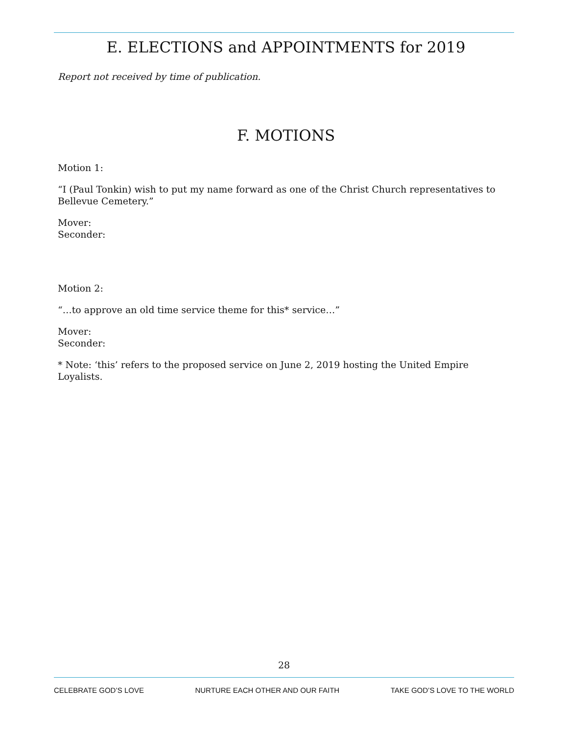E. ELECTIONS and APPOINTMENTS for 2019
Report not received by time of publication.
F. MOTIONS
Motion 1:
“I (Paul Tonkin) wish to put my name forward as one of the Christ Church representatives to Bellevue Cemetery.”
Mover:
Seconder:
Motion 2:
“…to approve an old time service theme for this* service…”
Mover:
Seconder:
* Note: ‘this’ refers to the proposed service on June 2, 2019 hosting the United Empire Loyalists.
28
CELEBRATE GOD’S LOVE NURTURE EACH OTHER AND OUR FAITH TAKE GOD’S LOVE TO THE WORLD